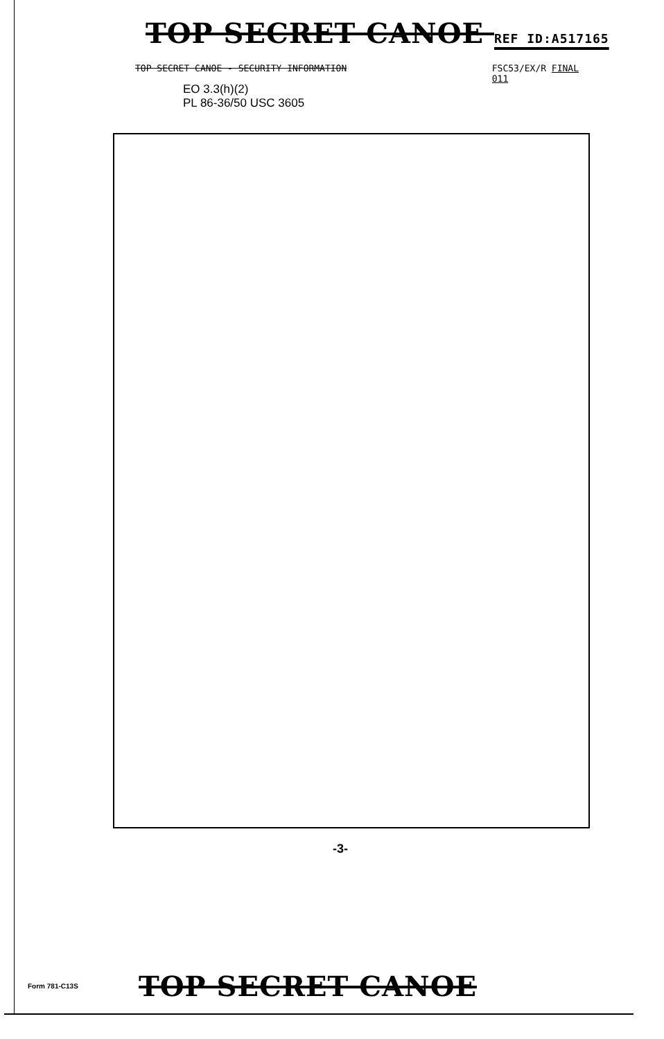TOP SECRET CANOE REF ID:A517165
TOP SECRET CANOE - SECURITY INFORMATION FSC53/EX/R FINAL
011
EO 3.3(h)(2)
PL 86-36/50 USC 3605
-3-
Form 781-C13S TOP SECRET CANOE